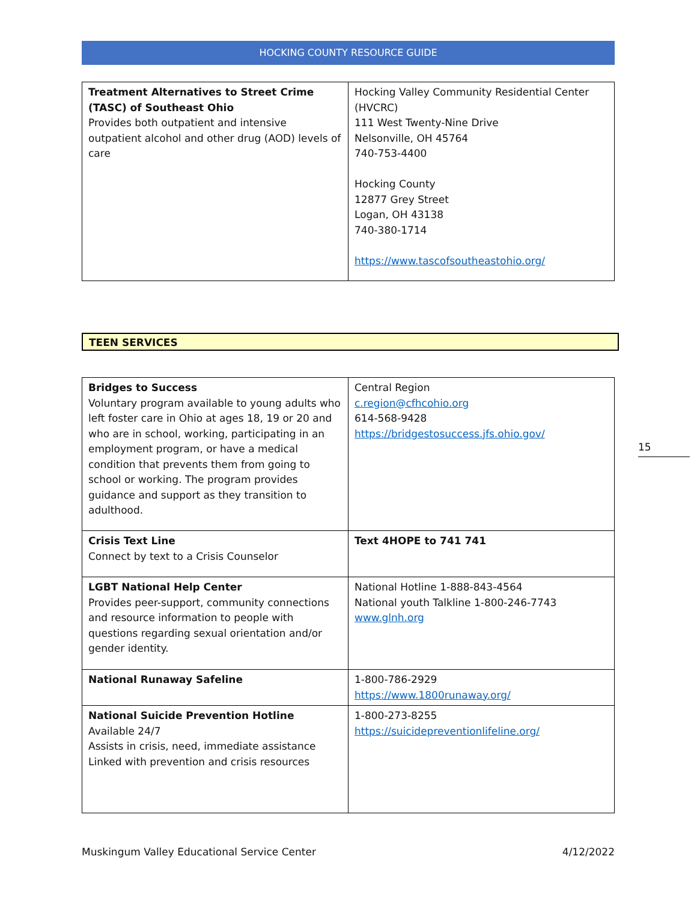HOCKING COUNTY RESOURCE GUIDE
| Treatment Alternatives to Street Crime (TASC) of Southeast Ohio Provides both outpatient and intensive outpatient alcohol and other drug (AOD) levels of care | Hocking Valley Community Residential Center (HVCRC) 111 West Twenty-Nine Drive Nelsonville, OH 45764 740-753-4400 Hocking County 12877 Grey Street Logan, OH 43138 740-380-1714 https://www.tascofsoutheastohio.org/ |
TEEN SERVICES
| Bridges to Success Voluntary program available to young adults who left foster care in Ohio at ages 18, 19 or 20 and who are in school, working, participating in an employment program, or have a medical condition that prevents them from going to school or working. The program provides guidance and support as they transition to adulthood. | Central Region c.region@cfhcohio.org 614-568-9428 https://bridgestosuccess.jfs.ohio.gov/ |
| Crisis Text Line Connect by text to a Crisis Counselor | Text 4HOPE to 741 741 |
| LGBT National Help Center Provides peer-support, community connections and resource information to people with questions regarding sexual orientation and/or gender identity. | National Hotline 1-888-843-4564 National youth Talkline 1-800-246-7743 www.glnh.org |
| National Runaway Safeline | 1-800-786-2929 https://www.1800runaway.org/ |
| National Suicide Prevention Hotline Available 24/7 Assists in crisis, need, immediate assistance Linked with prevention and crisis resources | 1-800-273-8255 https://suicidepreventionlifeline.org/ |
15
Muskingum Valley Educational Service Center 4/12/2022